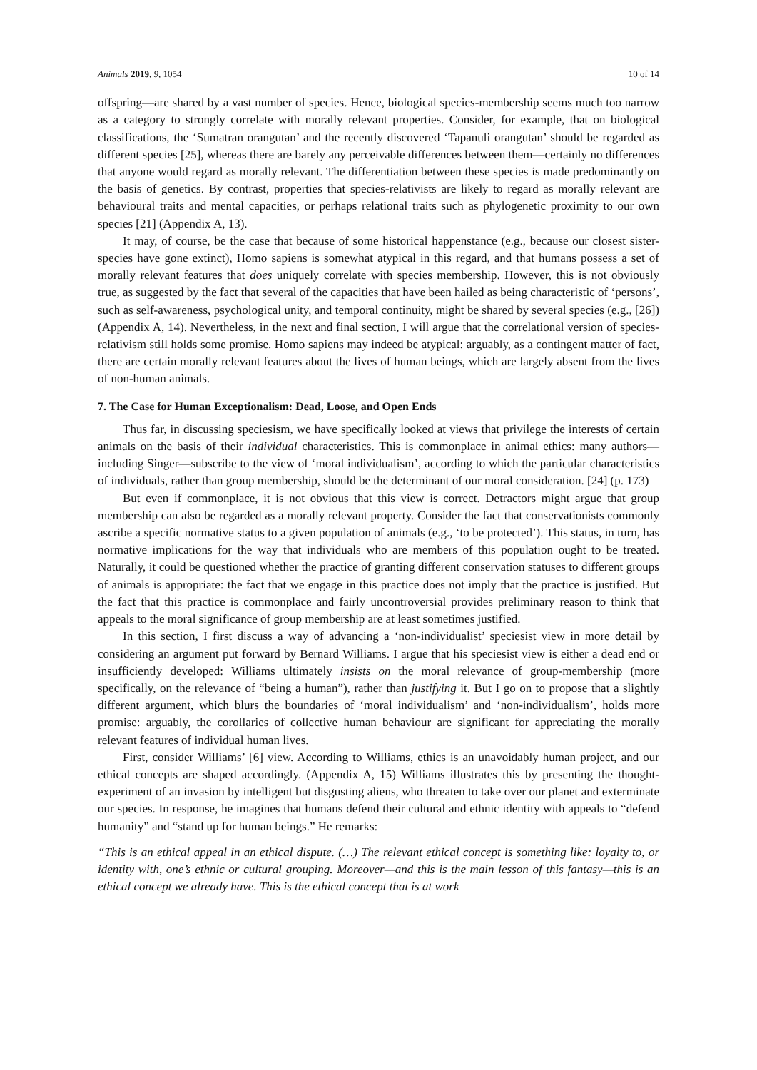Animals 2019, 9, 1054 10 of 14
offspring—are shared by a vast number of species. Hence, biological species-membership seems much too narrow as a category to strongly correlate with morally relevant properties. Consider, for example, that on biological classifications, the ‘Sumatran orangutan’ and the recently discovered ‘Tapanuli orangutan’ should be regarded as different species [25], whereas there are barely any perceivable differences between them—certainly no differences that anyone would regard as morally relevant. The differentiation between these species is made predominantly on the basis of genetics. By contrast, properties that species-relativists are likely to regard as morally relevant are behavioural traits and mental capacities, or perhaps relational traits such as phylogenetic proximity to our own species [21] (Appendix A, 13).
It may, of course, be the case that because of some historical happenstance (e.g., because our closest sister-species have gone extinct), Homo sapiens is somewhat atypical in this regard, and that humans possess a set of morally relevant features that does uniquely correlate with species membership. However, this is not obviously true, as suggested by the fact that several of the capacities that have been hailed as being characteristic of ‘persons’, such as self-awareness, psychological unity, and temporal continuity, might be shared by several species (e.g., [26]) (Appendix A, 14). Nevertheless, in the next and final section, I will argue that the correlational version of species-relativism still holds some promise. Homo sapiens may indeed be atypical: arguably, as a contingent matter of fact, there are certain morally relevant features about the lives of human beings, which are largely absent from the lives of non-human animals.
7. The Case for Human Exceptionalism: Dead, Loose, and Open Ends
Thus far, in discussing speciesism, we have specifically looked at views that privilege the interests of certain animals on the basis of their individual characteristics. This is commonplace in animal ethics: many authors—including Singer—subscribe to the view of ‘moral individualism’, according to which the particular characteristics of individuals, rather than group membership, should be the determinant of our moral consideration. [24] (p. 173)
But even if commonplace, it is not obvious that this view is correct. Detractors might argue that group membership can also be regarded as a morally relevant property. Consider the fact that conservationists commonly ascribe a specific normative status to a given population of animals (e.g., ‘to be protected’). This status, in turn, has normative implications for the way that individuals who are members of this population ought to be treated. Naturally, it could be questioned whether the practice of granting different conservation statuses to different groups of animals is appropriate: the fact that we engage in this practice does not imply that the practice is justified. But the fact that this practice is commonplace and fairly uncontroversial provides preliminary reason to think that appeals to the moral significance of group membership are at least sometimes justified.
In this section, I first discuss a way of advancing a ‘non-individualist’ speciesist view in more detail by considering an argument put forward by Bernard Williams. I argue that his speciesist view is either a dead end or insufficiently developed: Williams ultimately insists on the moral relevance of group-membership (more specifically, on the relevance of “being a human”), rather than justifying it. But I go on to propose that a slightly different argument, which blurs the boundaries of ‘moral individualism’ and ‘non-individualism’, holds more promise: arguably, the corollaries of collective human behaviour are significant for appreciating the morally relevant features of individual human lives.
First, consider Williams’ [6] view. According to Williams, ethics is an unavoidably human project, and our ethical concepts are shaped accordingly. (Appendix A, 15) Williams illustrates this by presenting the thought-experiment of an invasion by intelligent but disgusting aliens, who threaten to take over our planet and exterminate our species. In response, he imagines that humans defend their cultural and ethnic identity with appeals to “defend humanity” and “stand up for human beings.” He remarks:
“This is an ethical appeal in an ethical dispute. (…) The relevant ethical concept is something like: loyalty to, or identity with, one’s ethnic or cultural grouping. Moreover—and this is the main lesson of this fantasy—this is an ethical concept we already have. This is the ethical concept that is at work